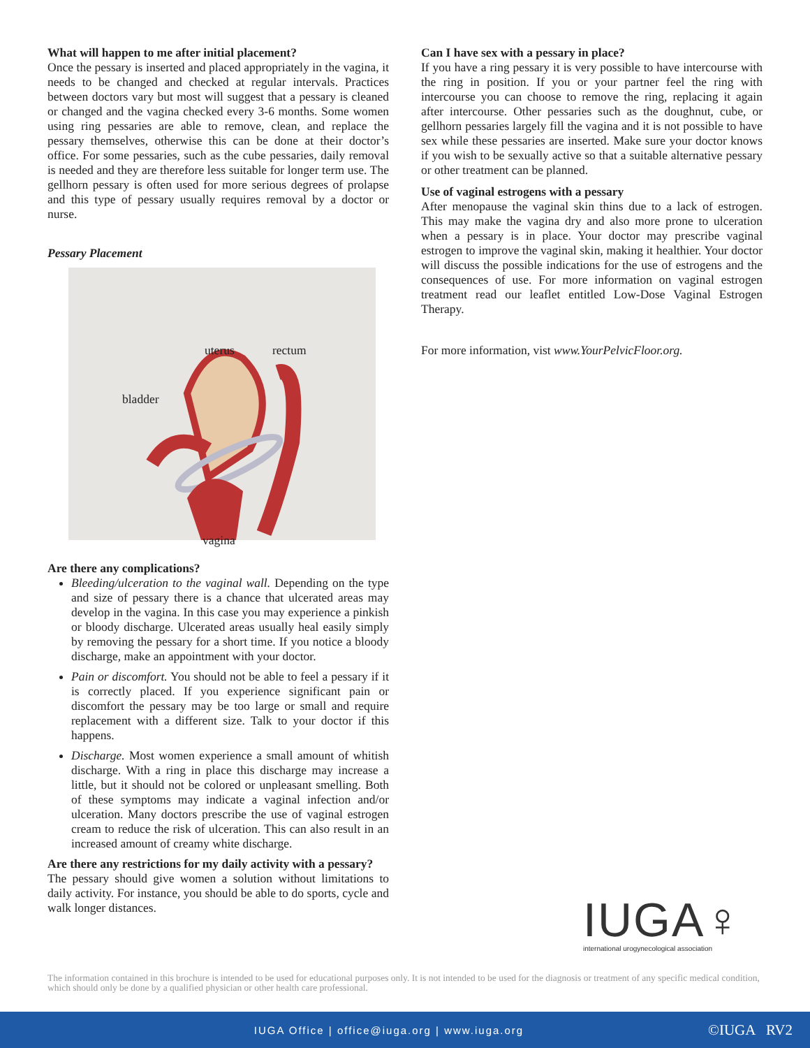What will happen to me after initial placement?
Once the pessary is inserted and placed appropriately in the vagina, it needs to be changed and checked at regular intervals. Practices between doctors vary but most will suggest that a pessary is cleaned or changed and the vagina checked every 3-6 months. Some women using ring pessaries are able to remove, clean, and replace the pessary themselves, otherwise this can be done at their doctor’s office. For some pessaries, such as the cube pessaries, daily removal is needed and they are therefore less suitable for longer term use. The gellhorn pessary is often used for more serious degrees of prolapse and this type of pessary usually requires removal by a doctor or nurse.
Pessary Placement
uterus rectum
bladder
vagina
Are there any complications?
Bleeding/ulceration to the vaginal wall. Depending on the type and size of pessary there is a chance that ulcerated areas may develop in the vagina. In this case you may experience a pinkish or bloody discharge. Ulcerated areas usually heal easily simply by removing the pessary for a short time. If you notice a bloody discharge, make an appointment with your doctor.
Pain or discomfort. You should not be able to feel a pessary if it is correctly placed. If you experience significant pain or discomfort the pessary may be too large or small and require replacement with a different size. Talk to your doctor if this happens.
Discharge. Most women experience a small amount of whitish discharge. With a ring in place this discharge may increase a little, but it should not be colored or unpleasant smelling. Both of these symptoms may indicate a vaginal infection and/or ulceration. Many doctors prescribe the use of vaginal estrogen cream to reduce the risk of ulceration. This can also result in an increased amount of creamy white discharge.
Are there any restrictions for my daily activity with a pessary?
The pessary should give women a solution without limitations to daily activity. For instance, you should be able to do sports, cycle and walk longer distances.
Can I have sex with a pessary in place?
If you have a ring pessary it is very possible to have intercourse with the ring in position. If you or your partner feel the ring with intercourse you can choose to remove the ring, replacing it again after intercourse. Other pessaries such as the doughnut, cube, or gellhorn pessaries largely fill the vagina and it is not possible to have sex while these pessaries are inserted. Make sure your doctor knows if you wish to be sexually active so that a suitable alternative pessary or other treatment can be planned.
Use of vaginal estrogens with a pessary
After menopause the vaginal skin thins due to a lack of estrogen. This may make the vagina dry and also more prone to ulceration when a pessary is in place. Your doctor may prescribe vaginal estrogen to improve the vaginal skin, making it healthier. Your doctor will discuss the possible indications for the use of estrogens and the consequences of use. For more information on vaginal estrogen treatment read our leaflet entitled Low-Dose Vaginal Estrogen Therapy.
For more information, vist www.YourPelvicFloor.org.
IUGA♀
international urogynecological association
The information contained in this brochure is intended to be used for educational purposes only. It is not intended to be used for the diagnosis or treatment of any specific medical condition, which should only be done by a qualified physician or other health care professional.
IUGA Office | office@iuga.org | www.iuga.org ©IUGA RV2